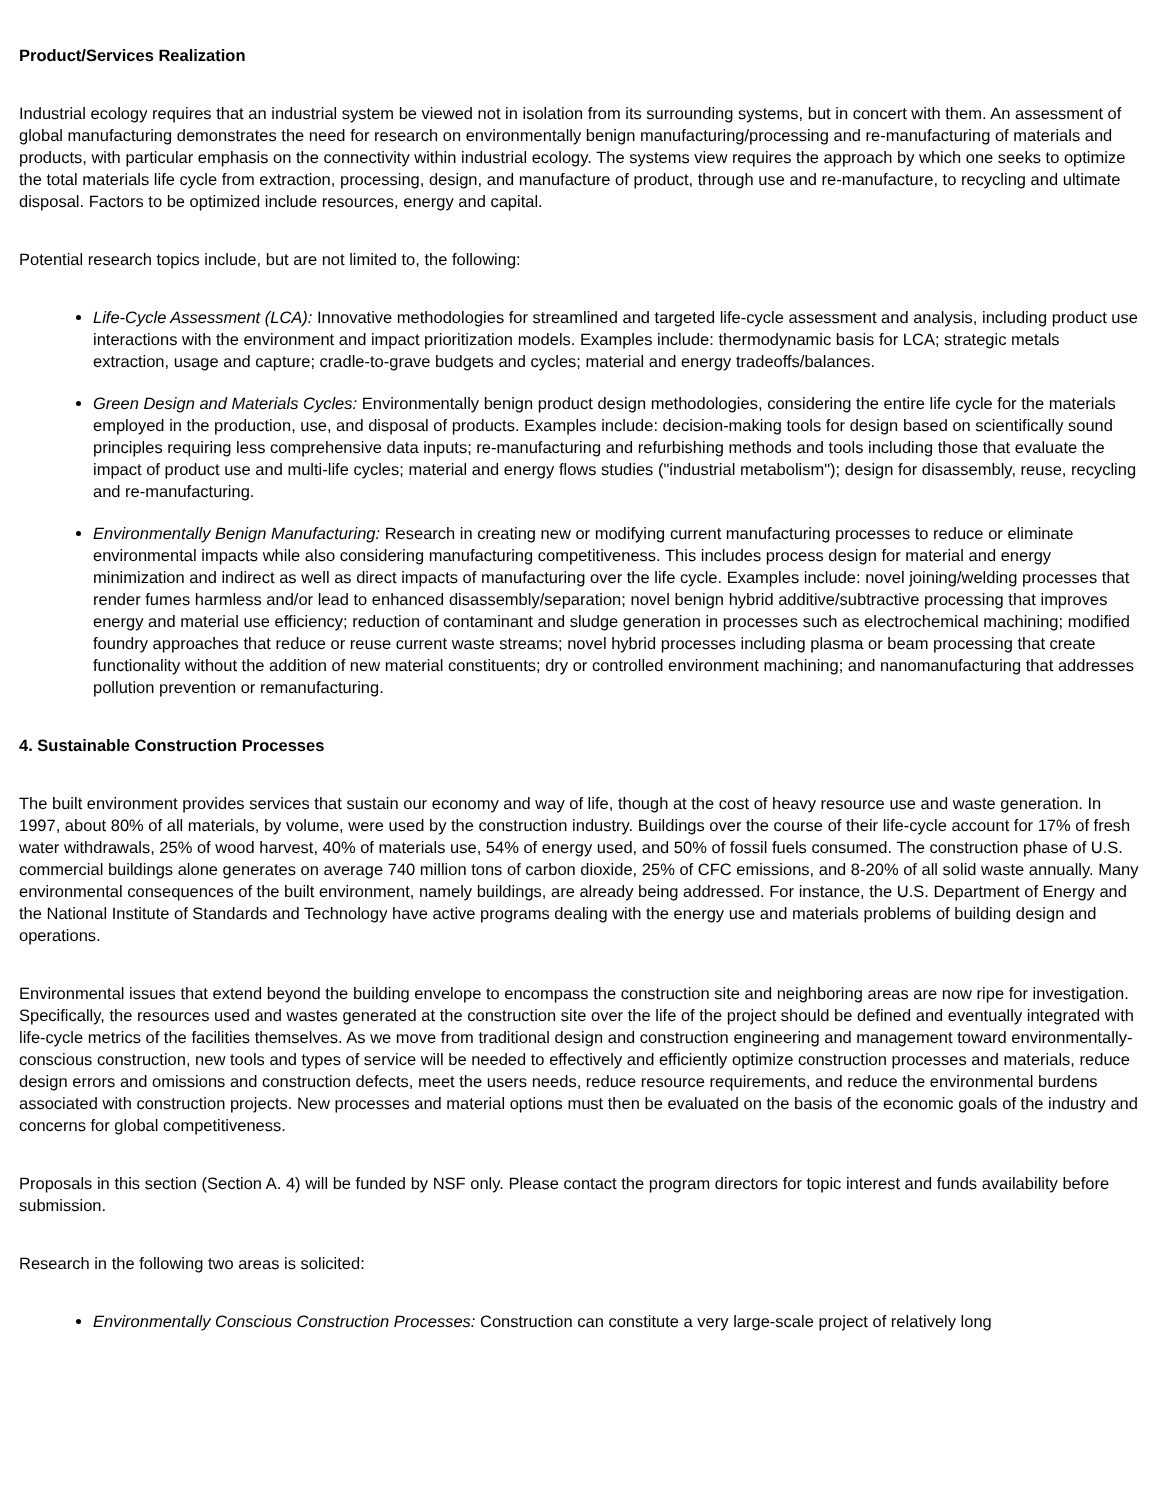Product/Services Realization
Industrial ecology requires that an industrial system be viewed not in isolation from its surrounding systems, but in concert with them. An assessment of global manufacturing demonstrates the need for research on environmentally benign manufacturing/processing and re-manufacturing of materials and products, with particular emphasis on the connectivity within industrial ecology. The systems view requires the approach by which one seeks to optimize the total materials life cycle from extraction, processing, design, and manufacture of product, through use and re-manufacture, to recycling and ultimate disposal. Factors to be optimized include resources, energy and capital.
Potential research topics include, but are not limited to, the following:
Life-Cycle Assessment (LCA): Innovative methodologies for streamlined and targeted life-cycle assessment and analysis, including product use interactions with the environment and impact prioritization models. Examples include: thermodynamic basis for LCA; strategic metals extraction, usage and capture; cradle-to-grave budgets and cycles; material and energy tradeoffs/balances.
Green Design and Materials Cycles: Environmentally benign product design methodologies, considering the entire life cycle for the materials employed in the production, use, and disposal of products. Examples include: decision-making tools for design based on scientifically sound principles requiring less comprehensive data inputs; re-manufacturing and refurbishing methods and tools including those that evaluate the impact of product use and multi-life cycles; material and energy flows studies ("industrial metabolism"); design for disassembly, reuse, recycling and re-manufacturing.
Environmentally Benign Manufacturing: Research in creating new or modifying current manufacturing processes to reduce or eliminate environmental impacts while also considering manufacturing competitiveness. This includes process design for material and energy minimization and indirect as well as direct impacts of manufacturing over the life cycle. Examples include: novel joining/welding processes that render fumes harmless and/or lead to enhanced disassembly/separation; novel benign hybrid additive/subtractive processing that improves energy and material use efficiency; reduction of contaminant and sludge generation in processes such as electrochemical machining; modified foundry approaches that reduce or reuse current waste streams; novel hybrid processes including plasma or beam processing that create functionality without the addition of new material constituents; dry or controlled environment machining; and nanomanufacturing that addresses pollution prevention or remanufacturing.
4. Sustainable Construction Processes
The built environment provides services that sustain our economy and way of life, though at the cost of heavy resource use and waste generation. In 1997, about 80% of all materials, by volume, were used by the construction industry. Buildings over the course of their life-cycle account for 17% of fresh water withdrawals, 25% of wood harvest, 40% of materials use, 54% of energy used, and 50% of fossil fuels consumed. The construction phase of U.S. commercial buildings alone generates on average 740 million tons of carbon dioxide, 25% of CFC emissions, and 8-20% of all solid waste annually. Many environmental consequences of the built environment, namely buildings, are already being addressed. For instance, the U.S. Department of Energy and the National Institute of Standards and Technology have active programs dealing with the energy use and materials problems of building design and operations.
Environmental issues that extend beyond the building envelope to encompass the construction site and neighboring areas are now ripe for investigation. Specifically, the resources used and wastes generated at the construction site over the life of the project should be defined and eventually integrated with life-cycle metrics of the facilities themselves. As we move from traditional design and construction engineering and management toward environmentally-conscious construction, new tools and types of service will be needed to effectively and efficiently optimize construction processes and materials, reduce design errors and omissions and construction defects, meet the users needs, reduce resource requirements, and reduce the environmental burdens associated with construction projects. New processes and material options must then be evaluated on the basis of the economic goals of the industry and concerns for global competitiveness.
Proposals in this section (Section A. 4) will be funded by NSF only. Please contact the program directors for topic interest and funds availability before submission.
Research in the following two areas is solicited:
Environmentally Conscious Construction Processes: Construction can constitute a very large-scale project of relatively long